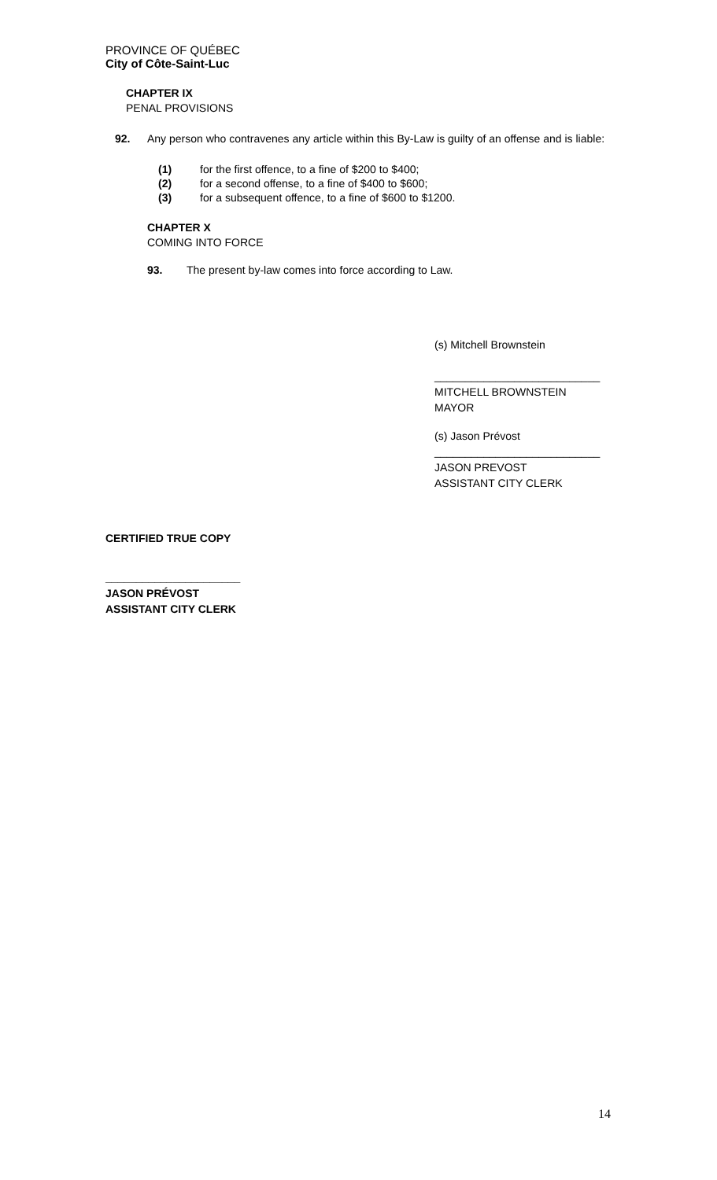PROVINCE OF QUÉBEC
City of Côte-Saint-Luc
CHAPTER IX
PENAL PROVISIONS
92. Any person who contravenes any article within this By-Law is guilty of an offense and is liable:
(1) for the first offence, to a fine of $200 to $400;
(2) for a second offense, to a fine of $400 to $600;
(3) for a subsequent offence, to a fine of $600 to $1200.
CHAPTER X
COMING INTO FORCE
93. The present by-law comes into force according to Law.
(s) Mitchell Brownstein
___________________________
MITCHELL BROWNSTEIN
MAYOR
(s) Jason Prévost
___________________________
JASON PREVOST
ASSISTANT CITY CLERK
CERTIFIED TRUE COPY
______________________
JASON PRÉVOST
ASSISTANT CITY CLERK
14